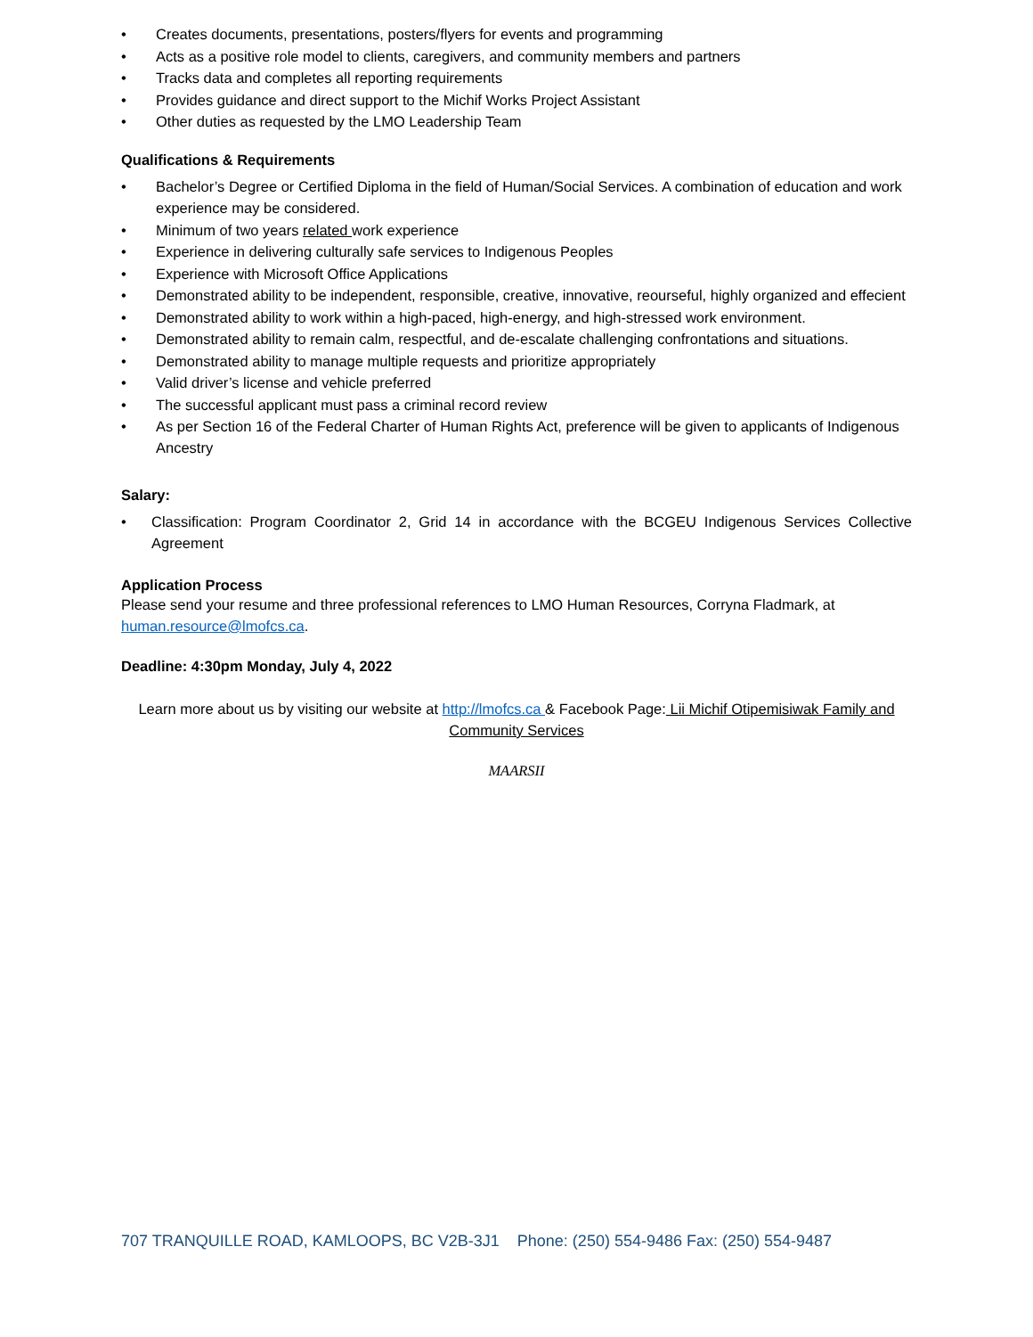• Creates documents, presentations, posters/flyers for events and programming
• Acts as a positive role model to clients, caregivers, and community members and partners
• Tracks data and completes all reporting requirements
• Provides guidance and direct support to the Michif Works Project Assistant
• Other duties as requested by the LMO Leadership Team
Qualifications & Requirements
• Bachelor’s Degree or Certified Diploma in the field of Human/Social Services. A combination of education and work experience may be considered.
• Minimum of two years related work experience
• Experience in delivering culturally safe services to Indigenous Peoples
• Experience with Microsoft Office Applications
• Demonstrated ability to be independent, responsible, creative, innovative, reourseful, highly organized and effecient
• Demonstrated ability to work within a high-paced, high-energy, and high-stressed work environment.
• Demonstrated ability to remain calm, respectful, and de-escalate challenging confrontations and situations.
• Demonstrated ability to manage multiple requests and prioritize appropriately
• Valid driver’s license and vehicle preferred
• The successful applicant must pass a criminal record review
• As per Section 16 of the Federal Charter of Human Rights Act, preference will be given to applicants of Indigenous Ancestry
Salary:
• Classification: Program Coordinator 2, Grid 14 in accordance with the BCGEU Indigenous Services Collective Agreement
Application Process
Please send your resume and three professional references to LMO Human Resources, Corryna Fladmark, at human.resource@lmofcs.ca.
Deadline: 4:30pm Monday, July 4, 2022
Learn more about us by visiting our website at http://lmofcs.ca & Facebook Page: Lii Michif Otipemisiwak Family and Community Services
MAARSII
707 TRANQUILLE ROAD, KAMLOOPS, BC V2B-3J1 Phone: (250) 554-9486 Fax: (250) 554-9487